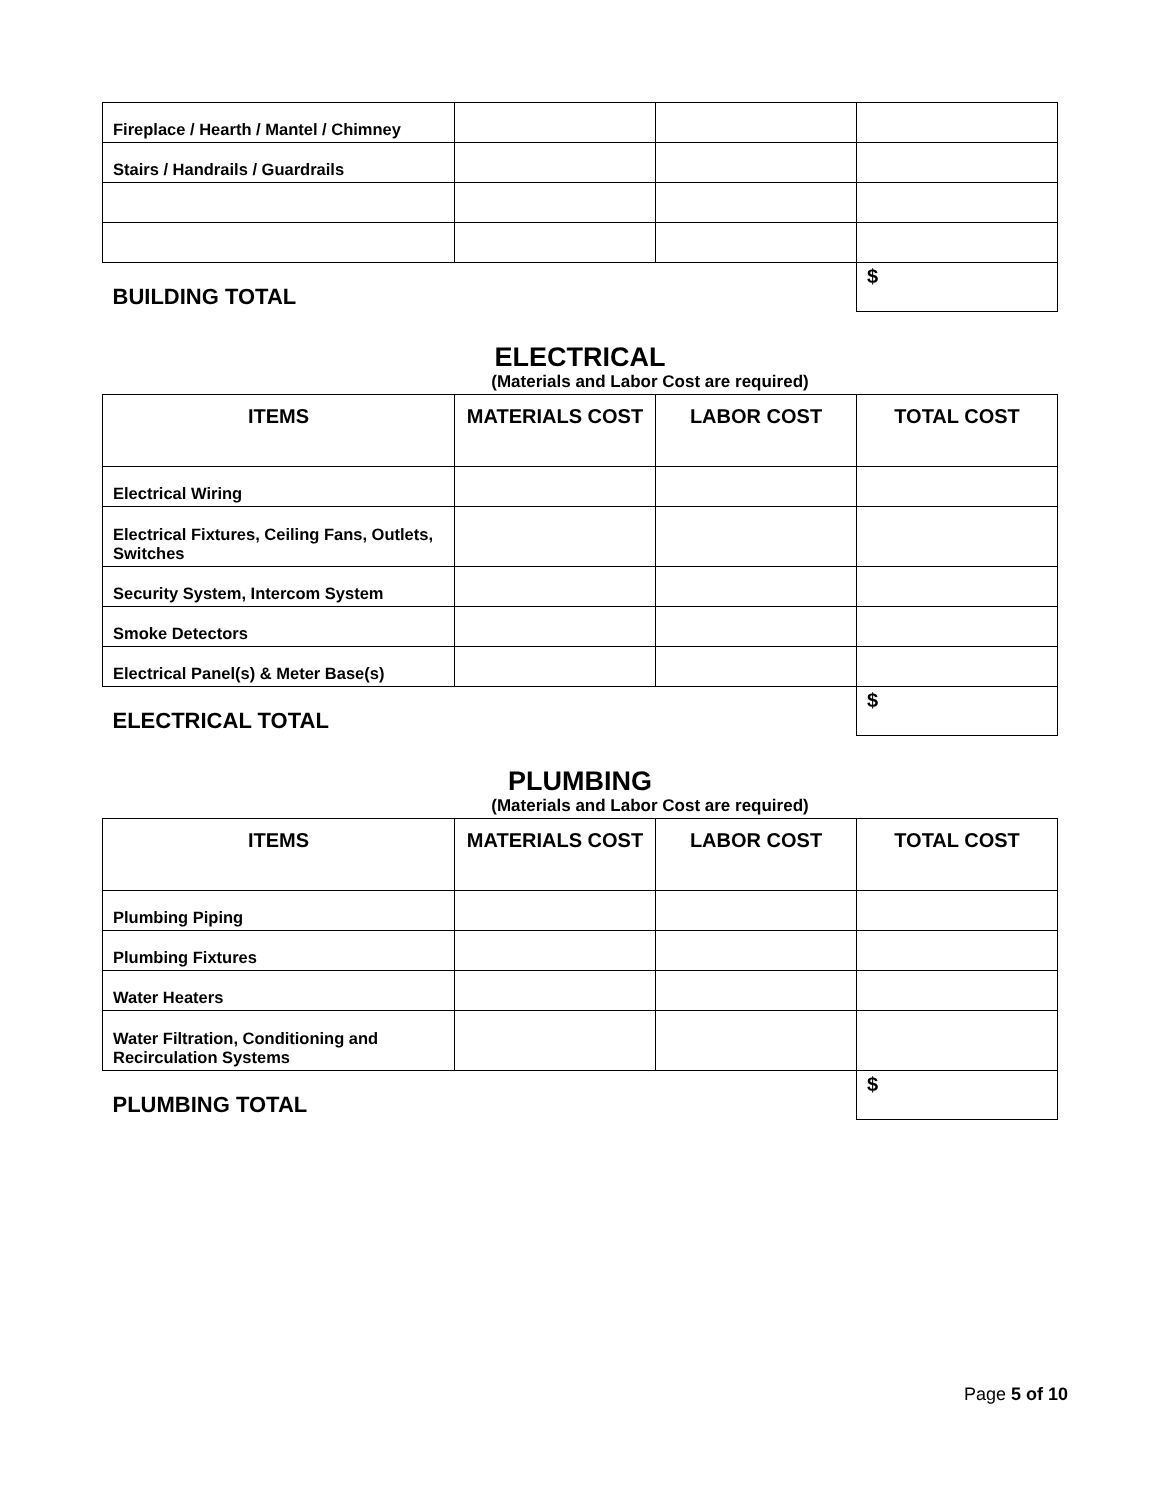| Fireplace / Hearth / Mantel / Chimney | | | |
| Stairs / Handrails / Guardrails | | | |
| BUILDING TOTAL | | | $ |
ELECTRICAL
(Materials and Labor Cost are required)
| ITEMS | MATERIALS COST | LABOR COST | TOTAL COST |
| --- | --- | --- | --- |
| Electrical Wiring | | | |
| Electrical Fixtures, Ceiling Fans, Outlets, Switches | | | |
| Security System, Intercom System | | | |
| Smoke Detectors | | | |
| Electrical Panel(s) & Meter Base(s) | | | |
| ELECTRICAL TOTAL | | | $ |
PLUMBING
(Materials and Labor Cost are required)
| ITEMS | MATERIALS COST | LABOR COST | TOTAL COST |
| --- | --- | --- | --- |
| Plumbing Piping | | | |
| Plumbing Fixtures | | | |
| Water Heaters | | | |
| Water Filtration, Conditioning and Recirculation Systems | | | |
| PLUMBING TOTAL | | | $ |
Page 5 of 10